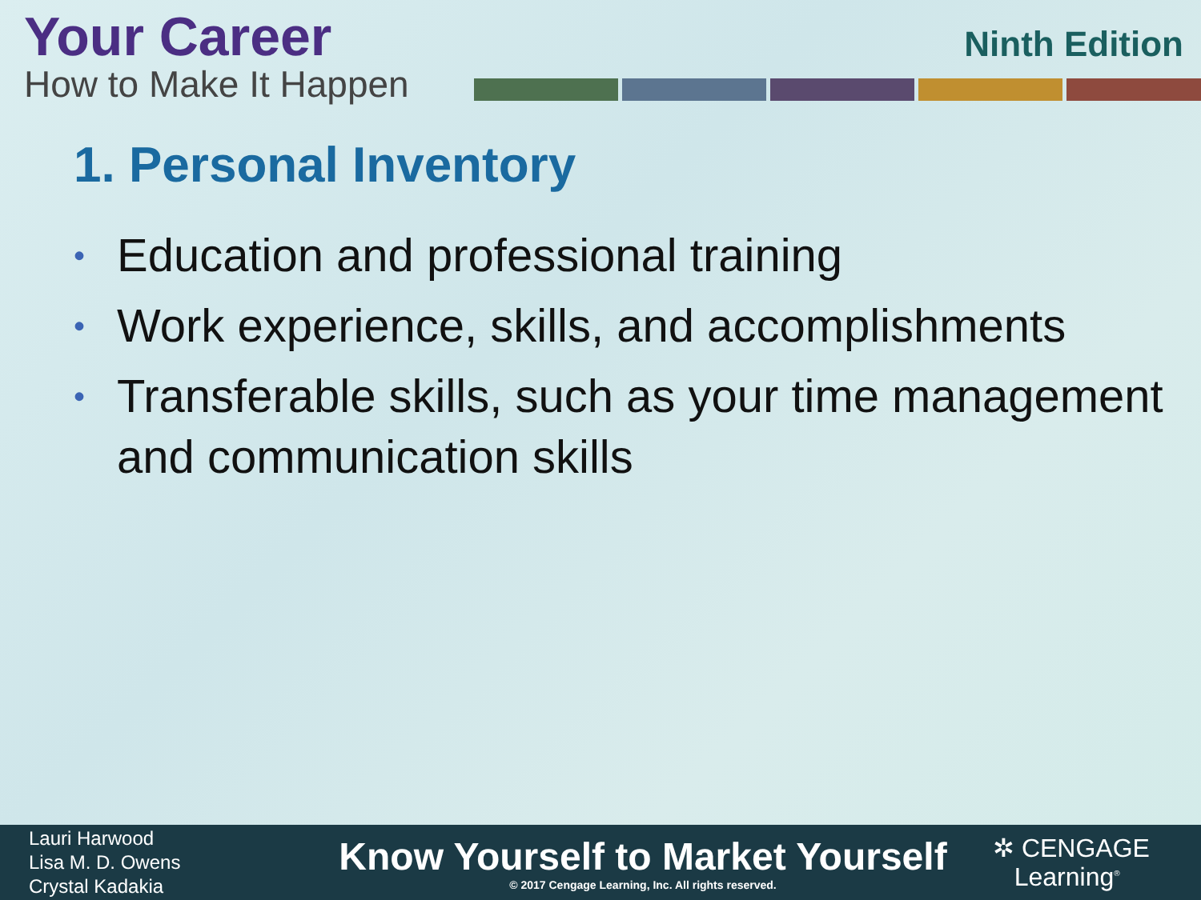Your Career
How to Make It Happen
Ninth Edition
1. Personal Inventory
• Education and professional training
• Work experience, skills, and accomplishments
• Transferable skills, such as your time management and communication skills
Lauri Harwood
Lisa M. D. Owens
Crystal Kadakia
Know Yourself to Market Yourself
© 2017 Cengage Learning, Inc. All rights reserved.
✲ CENGAGE
Learning<sup>®</sup>